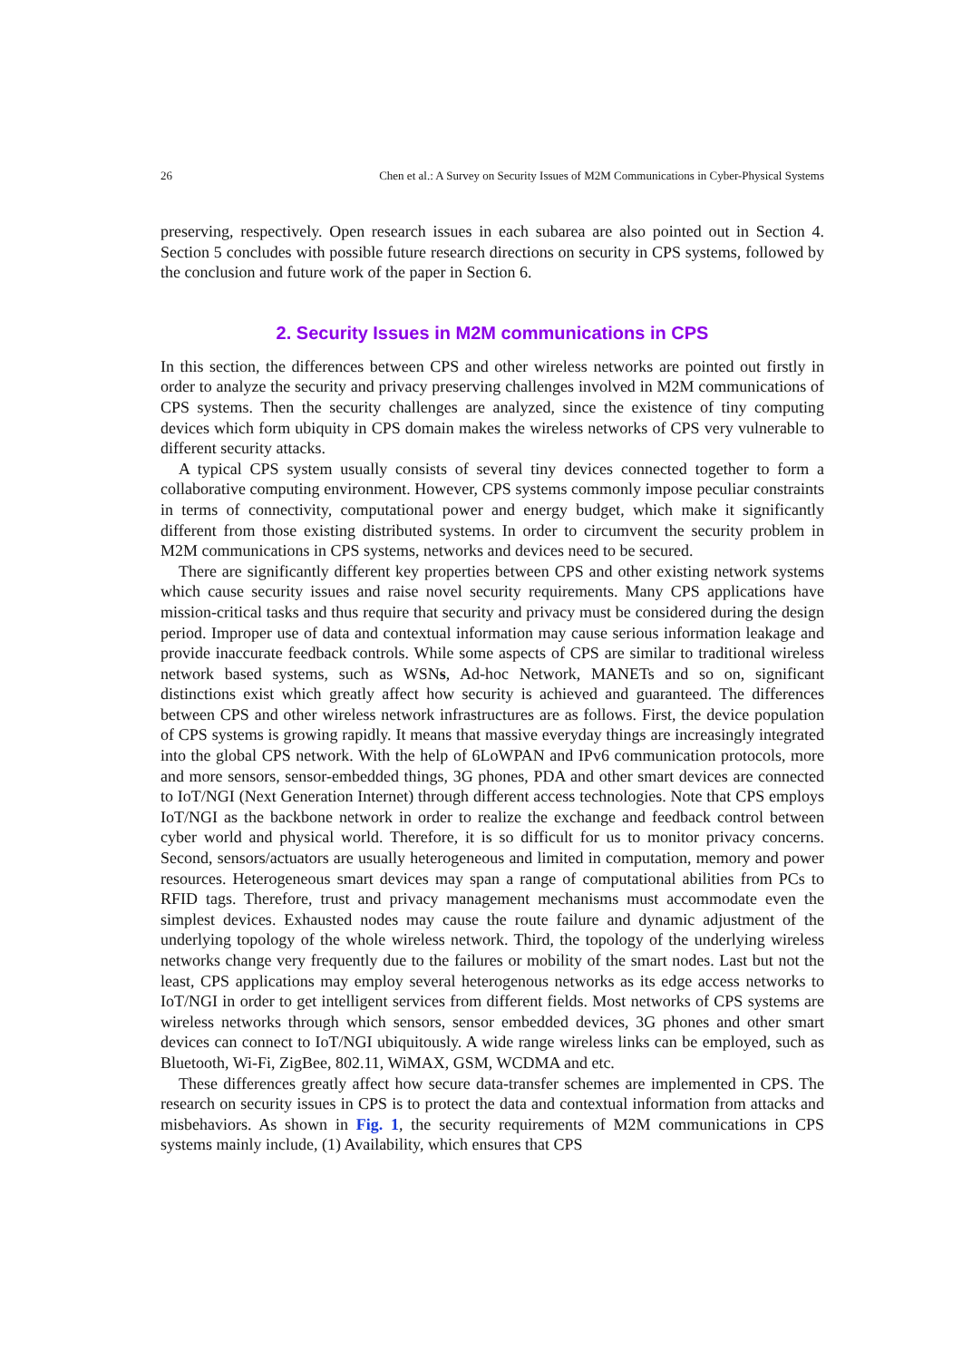26 Chen et al.: A Survey on Security Issues of M2M Communications in Cyber-Physical Systems
preserving, respectively. Open research issues in each subarea are also pointed out in Section 4. Section 5 concludes with possible future research directions on security in CPS systems, followed by the conclusion and future work of the paper in Section 6.
2. Security Issues in M2M communications in CPS
In this section, the differences between CPS and other wireless networks are pointed out firstly in order to analyze the security and privacy preserving challenges involved in M2M communications of CPS systems. Then the security challenges are analyzed, since the existence of tiny computing devices which form ubiquity in CPS domain makes the wireless networks of CPS very vulnerable to different security attacks.
A typical CPS system usually consists of several tiny devices connected together to form a collaborative computing environment. However, CPS systems commonly impose peculiar constraints in terms of connectivity, computational power and energy budget, which make it significantly different from those existing distributed systems. In order to circumvent the security problem in M2M communications in CPS systems, networks and devices need to be secured.
There are significantly different key properties between CPS and other existing network systems which cause security issues and raise novel security requirements. Many CPS applications have mission-critical tasks and thus require that security and privacy must be considered during the design period. Improper use of data and contextual information may cause serious information leakage and provide inaccurate feedback controls. While some aspects of CPS are similar to traditional wireless network based systems, such as WSNs, Ad-hoc Network, MANETs and so on, significant distinctions exist which greatly affect how security is achieved and guaranteed. The differences between CPS and other wireless network infrastructures are as follows. First, the device population of CPS systems is growing rapidly. It means that massive everyday things are increasingly integrated into the global CPS network. With the help of 6LoWPAN and IPv6 communication protocols, more and more sensors, sensor-embedded things, 3G phones, PDA and other smart devices are connected to IoT/NGI (Next Generation Internet) through different access technologies. Note that CPS employs IoT/NGI as the backbone network in order to realize the exchange and feedback control between cyber world and physical world. Therefore, it is so difficult for us to monitor privacy concerns. Second, sensors/actuators are usually heterogeneous and limited in computation, memory and power resources. Heterogeneous smart devices may span a range of computational abilities from PCs to RFID tags. Therefore, trust and privacy management mechanisms must accommodate even the simplest devices. Exhausted nodes may cause the route failure and dynamic adjustment of the underlying topology of the whole wireless network. Third, the topology of the underlying wireless networks change very frequently due to the failures or mobility of the smart nodes. Last but not the least, CPS applications may employ several heterogenous networks as its edge access networks to IoT/NGI in order to get intelligent services from different fields. Most networks of CPS systems are wireless networks through which sensors, sensor embedded devices, 3G phones and other smart devices can connect to IoT/NGI ubiquitously. A wide range wireless links can be employed, such as Bluetooth, Wi-Fi, ZigBee, 802.11, WiMAX, GSM, WCDMA and etc.
These differences greatly affect how secure data-transfer schemes are implemented in CPS. The research on security issues in CPS is to protect the data and contextual information from attacks and misbehaviors. As shown in Fig. 1, the security requirements of M2M communications in CPS systems mainly include, (1) Availability, which ensures that CPS